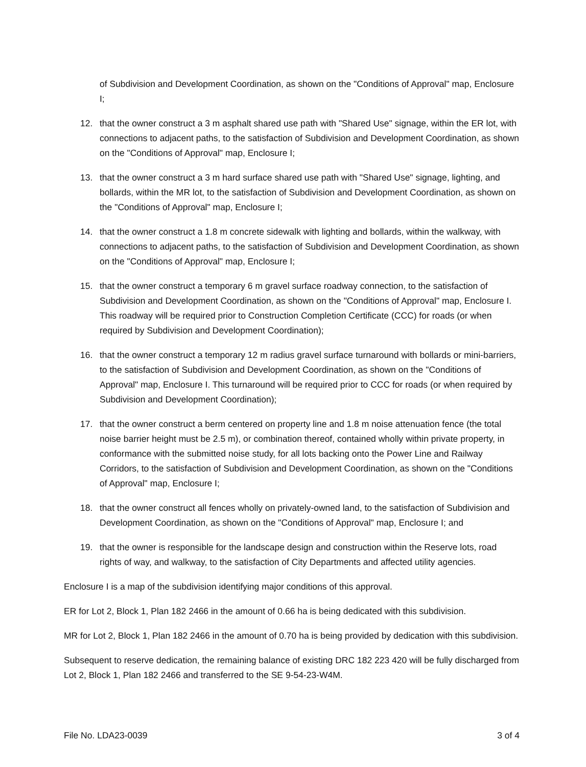of Subdivision and Development Coordination, as shown on the "Conditions of Approval" map, Enclosure I;
12. that the owner construct a 3 m asphalt shared use path with "Shared Use" signage, within the ER lot, with connections to adjacent paths, to the satisfaction of Subdivision and Development Coordination, as shown on the "Conditions of Approval" map, Enclosure I;
13. that the owner construct a 3 m hard surface shared use path with "Shared Use" signage, lighting, and bollards, within the MR lot, to the satisfaction of Subdivision and Development Coordination, as shown on the "Conditions of Approval" map, Enclosure I;
14. that the owner construct a 1.8 m concrete sidewalk with lighting and bollards, within the walkway, with connections to adjacent paths, to the satisfaction of Subdivision and Development Coordination, as shown on the "Conditions of Approval" map, Enclosure I;
15. that the owner construct a temporary 6 m gravel surface roadway connection, to the satisfaction of Subdivision and Development Coordination, as shown on the "Conditions of Approval" map, Enclosure I. This roadway will be required prior to Construction Completion Certificate (CCC) for roads (or when required by Subdivision and Development Coordination);
16. that the owner construct a temporary 12 m radius gravel surface turnaround with bollards or mini-barriers, to the satisfaction of Subdivision and Development Coordination, as shown on the "Conditions of Approval" map, Enclosure I. This turnaround will be required prior to CCC for roads (or when required by Subdivision and Development Coordination);
17. that the owner construct a berm centered on property line and 1.8 m noise attenuation fence (the total noise barrier height must be 2.5 m), or combination thereof, contained wholly within private property, in conformance with the submitted noise study, for all lots backing onto the Power Line and Railway Corridors, to the satisfaction of Subdivision and Development Coordination, as shown on the "Conditions of Approval" map, Enclosure I;
18. that the owner construct all fences wholly on privately-owned land, to the satisfaction of Subdivision and Development Coordination, as shown on the "Conditions of Approval" map, Enclosure I; and
19. that the owner is responsible for the landscape design and construction within the Reserve lots, road rights of way, and walkway, to the satisfaction of City Departments and affected utility agencies.
Enclosure I is a map of the subdivision identifying major conditions of this approval.
ER for Lot 2, Block 1, Plan 182 2466 in the amount of 0.66 ha is being dedicated with this subdivision.
MR for Lot 2, Block 1, Plan 182 2466 in the amount of 0.70 ha is being provided by dedication with this subdivision.
Subsequent to reserve dedication, the remaining balance of existing DRC 182 223 420 will be fully discharged from Lot 2, Block 1, Plan 182 2466 and transferred to the SE 9-54-23-W4M.
File No. LDA23-0039 3 of 4